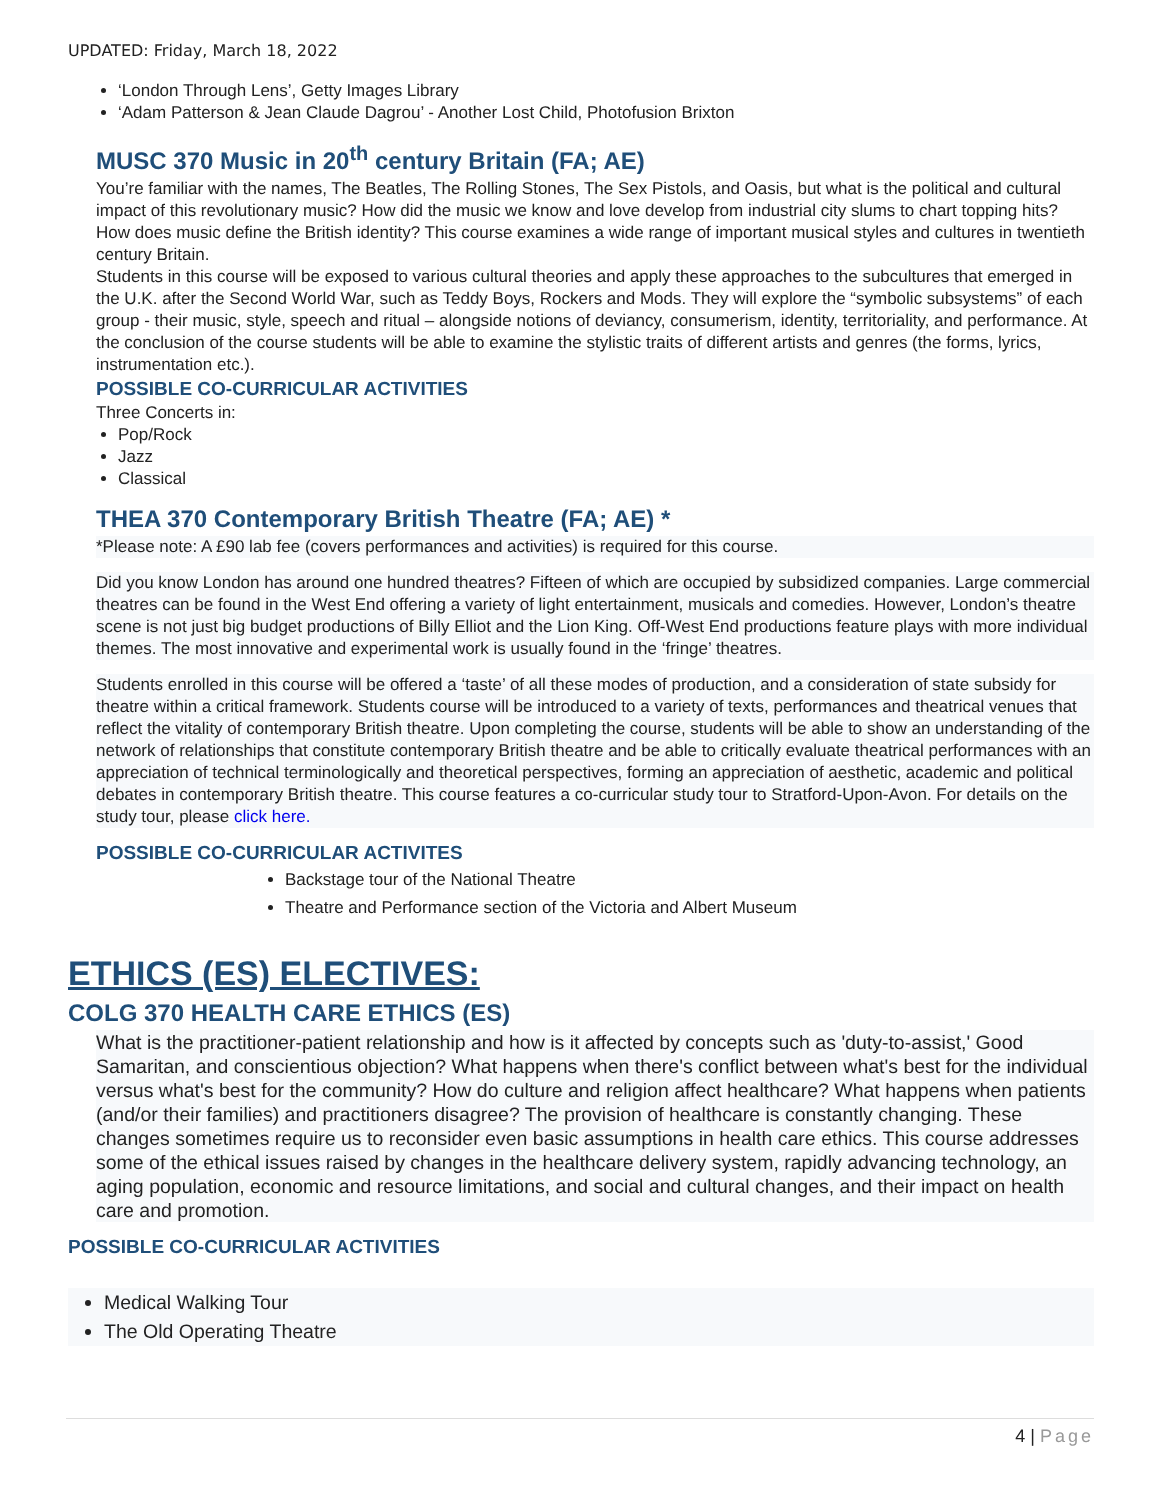UPDATED: Friday, March 18, 2022
‘London Through Lens’, Getty Images Library
‘Adam Patterson & Jean Claude Dagrou’ - Another Lost Child, Photofusion Brixton
MUSC 370 Music in 20<sup>th</sup> century Britain (FA; AE)
You’re familiar with the names, The Beatles, The Rolling Stones, The Sex Pistols, and Oasis, but what is the political and cultural impact of this revolutionary music? How did the music we know and love develop from industrial city slums to chart topping hits? How does music define the British identity? This course examines a wide range of important musical styles and cultures in twentieth century Britain.
Students in this course will be exposed to various cultural theories and apply these approaches to the subcultures that emerged in the U.K. after the Second World War, such as Teddy Boys, Rockers and Mods. They will explore the “symbolic subsystems” of each group - their music, style, speech and ritual – alongside notions of deviancy, consumerism, identity, territoriality, and performance. At the conclusion of the course students will be able to examine the stylistic traits of different artists and genres (the forms, lyrics, instrumentation etc.).
POSSIBLE CO-CURRICULAR ACTIVITIES
Three Concerts in:
Pop/Rock
Jazz
Classical
THEA 370 Contemporary British Theatre (FA; AE) *
*Please note: A £90 lab fee (covers performances and activities) is required for this course.
Did you know London has around one hundred theatres? Fifteen of which are occupied by subsidized companies. Large commercial theatres can be found in the West End offering a variety of light entertainment, musicals and comedies. However, London’s theatre scene is not just big budget productions of Billy Elliot and the Lion King. Off-West End productions feature plays with more individual themes. The most innovative and experimental work is usually found in the ‘fringe’ theatres.
Students enrolled in this course will be offered a ‘taste’ of all these modes of production, and a consideration of state subsidy for theatre within a critical framework. Students course will be introduced to a variety of texts, performances and theatrical venues that reflect the vitality of contemporary British theatre. Upon completing the course, students will be able to show an understanding of the network of relationships that constitute contemporary British theatre and be able to critically evaluate theatrical performances with an appreciation of technical terminologically and theoretical perspectives, forming an appreciation of aesthetic, academic and political debates in contemporary British theatre. This course features a co-curricular study tour to Stratford-Upon-Avon. For details on the study tour, please click here.
POSSIBLE CO-CURRICULAR ACTIVITES
Backstage tour of the National Theatre
Theatre and Performance section of the Victoria and Albert Museum
ETHICS (ES) ELECTIVES:
COLG 370 HEALTH CARE ETHICS (ES)
What is the practitioner-patient relationship and how is it affected by concepts such as 'duty-to-assist,' Good Samaritan, and conscientious objection? What happens when there's conflict between what's best for the individual versus what's best for the community? How do culture and religion affect healthcare? What happens when patients (and/or their families) and practitioners disagree? The provision of healthcare is constantly changing. These changes sometimes require us to reconsider even basic assumptions in health care ethics. This course addresses some of the ethical issues raised by changes in the healthcare delivery system, rapidly advancing technology, an aging population, economic and resource limitations, and social and cultural changes, and their impact on health care and promotion.
POSSIBLE CO-CURRICULAR ACTIVITIES
Medical Walking Tour
The Old Operating Theatre
4 | Page